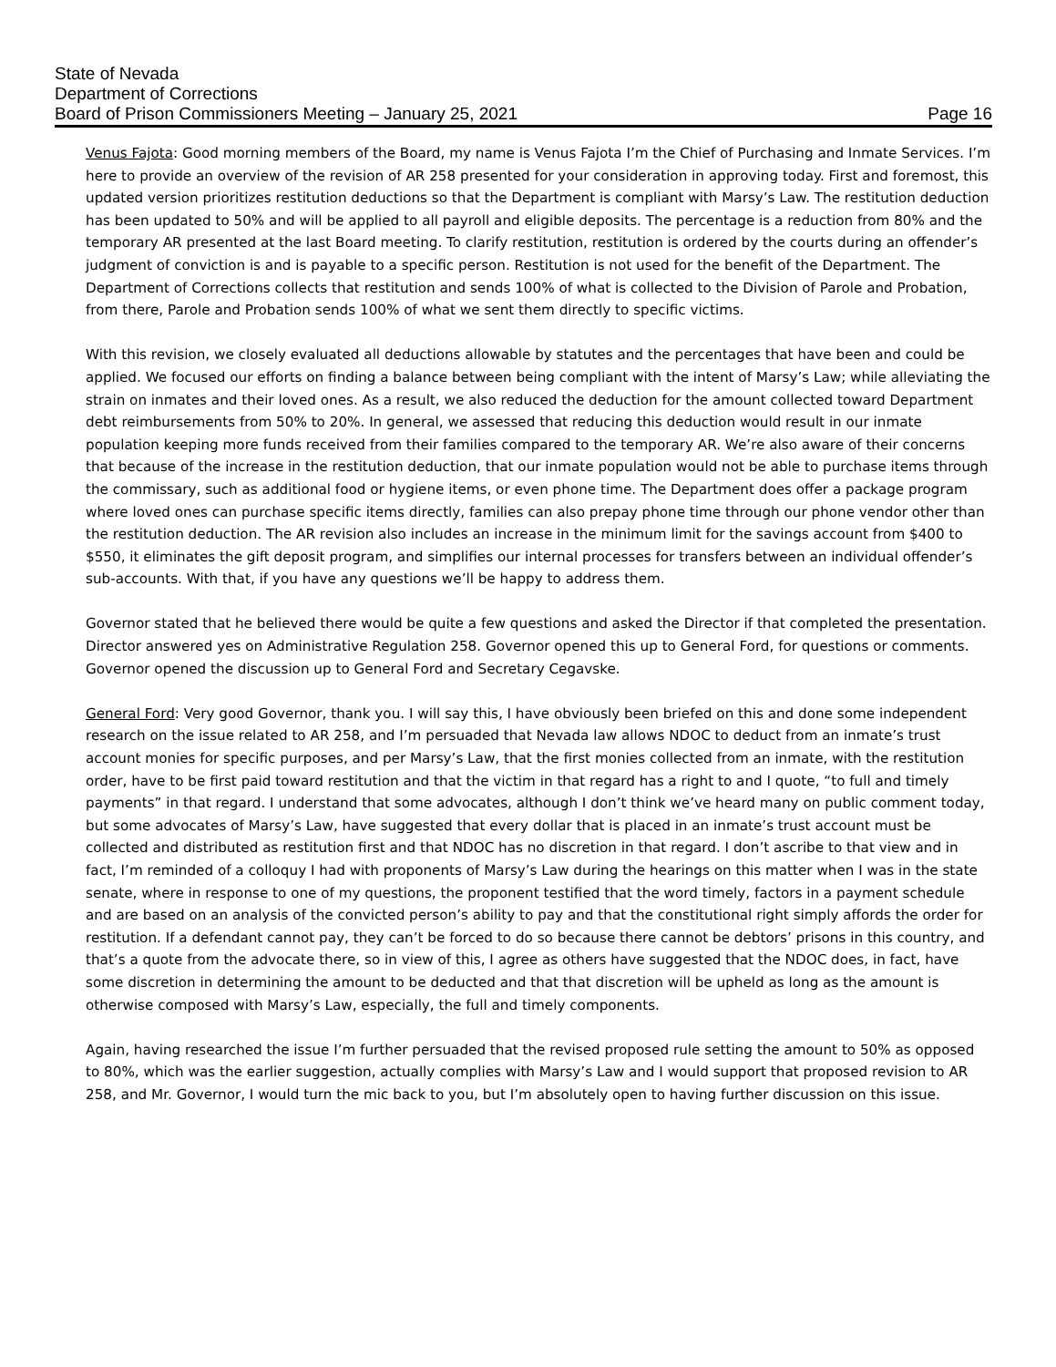State of Nevada
Department of Corrections
Board of Prison Commissioners Meeting – January 25, 2021 Page 16
Venus Fajota: Good morning members of the Board, my name is Venus Fajota I’m the Chief of Purchasing and Inmate Services. I’m here to provide an overview of the revision of AR 258 presented for your consideration in approving today. First and foremost, this updated version prioritizes restitution deductions so that the Department is compliant with Marsy’s Law. The restitution deduction has been updated to 50% and will be applied to all payroll and eligible deposits. The percentage is a reduction from 80% and the temporary AR presented at the last Board meeting. To clarify restitution, restitution is ordered by the courts during an offender’s judgment of conviction is and is payable to a specific person. Restitution is not used for the benefit of the Department. The Department of Corrections collects that restitution and sends 100% of what is collected to the Division of Parole and Probation, from there, Parole and Probation sends 100% of what we sent them directly to specific victims.
With this revision, we closely evaluated all deductions allowable by statutes and the percentages that have been and could be applied. We focused our efforts on finding a balance between being compliant with the intent of Marsy’s Law; while alleviating the strain on inmates and their loved ones. As a result, we also reduced the deduction for the amount collected toward Department debt reimbursements from 50% to 20%. In general, we assessed that reducing this deduction would result in our inmate population keeping more funds received from their families compared to the temporary AR. We’re also aware of their concerns that because of the increase in the restitution deduction, that our inmate population would not be able to purchase items through the commissary, such as additional food or hygiene items, or even phone time. The Department does offer a package program where loved ones can purchase specific items directly, families can also prepay phone time through our phone vendor other than the restitution deduction. The AR revision also includes an increase in the minimum limit for the savings account from $400 to $550, it eliminates the gift deposit program, and simplifies our internal processes for transfers between an individual offender’s sub-accounts. With that, if you have any questions we’ll be happy to address them.
Governor stated that he believed there would be quite a few questions and asked the Director if that completed the presentation. Director answered yes on Administrative Regulation 258. Governor opened this up to General Ford, for questions or comments. Governor opened the discussion up to General Ford and Secretary Cegavske.
General Ford: Very good Governor, thank you. I will say this, I have obviously been briefed on this and done some independent research on the issue related to AR 258, and I’m persuaded that Nevada law allows NDOC to deduct from an inmate’s trust account monies for specific purposes, and per Marsy’s Law, that the first monies collected from an inmate, with the restitution order, have to be first paid toward restitution and that the victim in that regard has a right to and I quote, “to full and timely payments” in that regard. I understand that some advocates, although I don’t think we’ve heard many on public comment today, but some advocates of Marsy’s Law, have suggested that every dollar that is placed in an inmate’s trust account must be collected and distributed as restitution first and that NDOC has no discretion in that regard. I don’t ascribe to that view and in fact, I’m reminded of a colloquy I had with proponents of Marsy’s Law during the hearings on this matter when I was in the state senate, where in response to one of my questions, the proponent testified that the word timely, factors in a payment schedule and are based on an analysis of the convicted person’s ability to pay and that the constitutional right simply affords the order for restitution. If a defendant cannot pay, they can’t be forced to do so because there cannot be debtors’ prisons in this country, and that’s a quote from the advocate there, so in view of this, I agree as others have suggested that the NDOC does, in fact, have some discretion in determining the amount to be deducted and that that discretion will be upheld as long as the amount is otherwise composed with Marsy’s Law, especially, the full and timely components.
Again, having researched the issue I’m further persuaded that the revised proposed rule setting the amount to 50% as opposed to 80%, which was the earlier suggestion, actually complies with Marsy’s Law and I would support that proposed revision to AR 258, and Mr. Governor, I would turn the mic back to you, but I’m absolutely open to having further discussion on this issue.